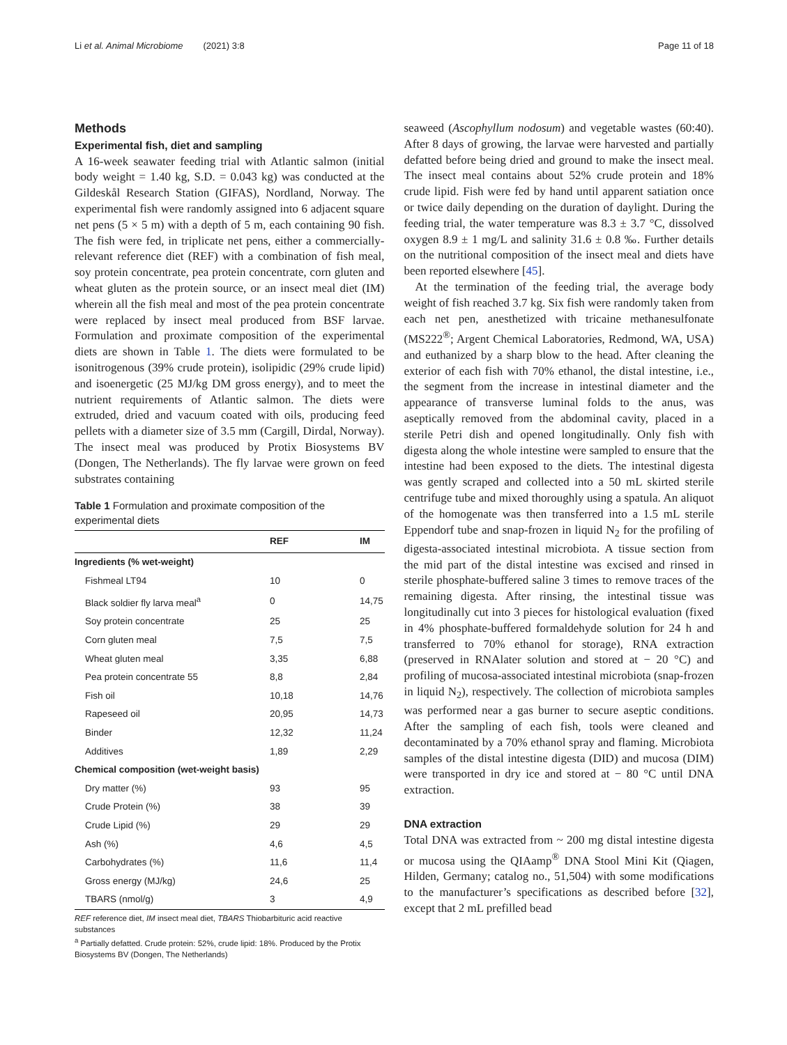Li et al. Animal Microbiome (2021) 3:8 Page 11 of 18
Methods
Experimental fish, diet and sampling
A 16-week seawater feeding trial with Atlantic salmon (initial body weight = 1.40 kg, S.D. = 0.043 kg) was conducted at the Gildeskål Research Station (GIFAS), Nordland, Norway. The experimental fish were randomly assigned into 6 adjacent square net pens (5 × 5 m) with a depth of 5 m, each containing 90 fish. The fish were fed, in triplicate net pens, either a commercially-relevant reference diet (REF) with a combination of fish meal, soy protein concentrate, pea protein concentrate, corn gluten and wheat gluten as the protein source, or an insect meal diet (IM) wherein all the fish meal and most of the pea protein concentrate were replaced by insect meal produced from BSF larvae. Formulation and proximate composition of the experimental diets are shown in Table 1. The diets were formulated to be isonitrogenous (39% crude protein), isolipidic (29% crude lipid) and isoenergetic (25 MJ/kg DM gross energy), and to meet the nutrient requirements of Atlantic salmon. The diets were extruded, dried and vacuum coated with oils, producing feed pellets with a diameter size of 3.5 mm (Cargill, Dirdal, Norway). The insect meal was produced by Protix Biosystems BV (Dongen, The Netherlands). The fly larvae were grown on feed substrates containing
Table 1 Formulation and proximate composition of the experimental diets
| | REF | IM |
| --- | --- | --- |
| Ingredients (% wet-weight) | | |
| Fishmeal LT94 | 10 | 0 |
| Black soldier fly larva meal<sup>a</sup> | 0 | 14,75 |
| Soy protein concentrate | 25 | 25 |
| Corn gluten meal | 7,5 | 7,5 |
| Wheat gluten meal | 3,35 | 6,88 |
| Pea protein concentrate 55 | 8,8 | 2,84 |
| Fish oil | 10,18 | 14,76 |
| Rapeseed oil | 20,95 | 14,73 |
| Binder | 12,32 | 11,24 |
| Additives | 1,89 | 2,29 |
| Chemical composition (wet-weight basis) | | |
| Dry matter (%) | 93 | 95 |
| Crude Protein (%) | 38 | 39 |
| Crude Lipid (%) | 29 | 29 |
| Ash (%) | 4,6 | 4,5 |
| Carbohydrates (%) | 11,6 | 11,4 |
| Gross energy (MJ/kg) | 24,6 | 25 |
| TBARS (nmol/g) | 3 | 4,9 |
REF reference diet, IM insect meal diet, TBARS Thiobarbituric acid reactive substances
<sup>a</sup> Partially defatted. Crude protein: 52%, crude lipid: 18%. Produced by the Protix Biosystems BV (Dongen, The Netherlands)
seaweed (Ascophyllum nodosum) and vegetable wastes (60:40). After 8 days of growing, the larvae were harvested and partially defatted before being dried and ground to make the insect meal. The insect meal contains about 52% crude protein and 18% crude lipid. Fish were fed by hand until apparent satiation once or twice daily depending on the duration of daylight. During the feeding trial, the water temperature was 8.3 ± 3.7 °C, dissolved oxygen 8.9 ± 1 mg/L and salinity 31.6 ± 0.8 ‰. Further details on the nutritional composition of the insect meal and diets have been reported elsewhere [45].
At the termination of the feeding trial, the average body weight of fish reached 3.7 kg. Six fish were randomly taken from each net pen, anesthetized with tricaine methanesulfonate (MS222<sup>®</sup>; Argent Chemical Laboratories, Redmond, WA, USA) and euthanized by a sharp blow to the head. After cleaning the exterior of each fish with 70% ethanol, the distal intestine, i.e., the segment from the increase in intestinal diameter and the appearance of transverse luminal folds to the anus, was aseptically removed from the abdominal cavity, placed in a sterile Petri dish and opened longitudinally. Only fish with digesta along the whole intestine were sampled to ensure that the intestine had been exposed to the diets. The intestinal digesta was gently scraped and collected into a 50 mL skirted sterile centrifuge tube and mixed thoroughly using a spatula. An aliquot of the homogenate was then transferred into a 1.5 mL sterile Eppendorf tube and snap-frozen in liquid N<sub>2</sub> for the profiling of digesta-associated intestinal microbiota. A tissue section from the mid part of the distal intestine was excised and rinsed in sterile phosphate-buffered saline 3 times to remove traces of the remaining digesta. After rinsing, the intestinal tissue was longitudinally cut into 3 pieces for histological evaluation (fixed in 4% phosphate-buffered formaldehyde solution for 24 h and transferred to 70% ethanol for storage), RNA extraction (preserved in RNAlater solution and stored at − 20 °C) and profiling of mucosa-associated intestinal microbiota (snap-frozen in liquid N<sub>2</sub>), respectively. The collection of microbiota samples was performed near a gas burner to secure aseptic conditions. After the sampling of each fish, tools were cleaned and decontaminated by a 70% ethanol spray and flaming. Microbiota samples of the distal intestine digesta (DID) and mucosa (DIM) were transported in dry ice and stored at − 80 °C until DNA extraction.
DNA extraction
Total DNA was extracted from ~ 200 mg distal intestine digesta or mucosa using the QIAamp<sup>®</sup> DNA Stool Mini Kit (Qiagen, Hilden, Germany; catalog no., 51,504) with some modifications to the manufacturer’s specifications as described before [32], except that 2 mL prefilled bead